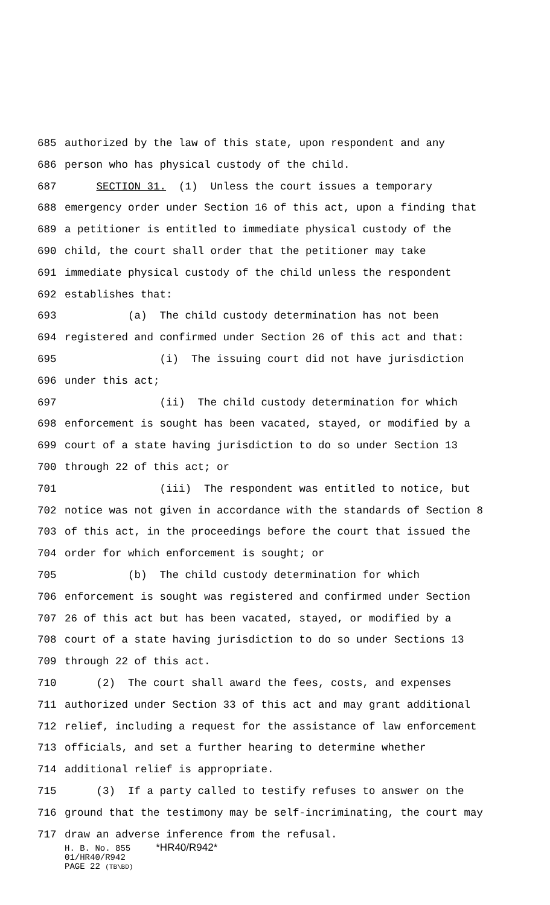685 authorized by the law of this state, upon respondent and any
686 person who has physical custody of the child.
687 SECTION 31. (1) Unless the court issues a temporary
688 emergency order under Section 16 of this act, upon a finding that
689 a petitioner is entitled to immediate physical custody of the
690 child, the court shall order that the petitioner may take
691 immediate physical custody of the child unless the respondent
692 establishes that:
693 (a) The child custody determination has not been
694 registered and confirmed under Section 26 of this act and that:
695 (i) The issuing court did not have jurisdiction
696 under this act;
697 (ii) The child custody determination for which
698 enforcement is sought has been vacated, stayed, or modified by a
699 court of a state having jurisdiction to do so under Section 13
700 through 22 of this act; or
701 (iii) The respondent was entitled to notice, but
702 notice was not given in accordance with the standards of Section 8
703 of this act, in the proceedings before the court that issued the
704 order for which enforcement is sought; or
705 (b) The child custody determination for which
706 enforcement is sought was registered and confirmed under Section
707 26 of this act but has been vacated, stayed, or modified by a
708 court of a state having jurisdiction to do so under Sections 13
709 through 22 of this act.
710 (2) The court shall award the fees, costs, and expenses
711 authorized under Section 33 of this act and may grant additional
712 relief, including a request for the assistance of law enforcement
713 officials, and set a further hearing to determine whether
714 additional relief is appropriate.
715 (3) If a party called to testify refuses to answer on the
716 ground that the testimony may be self-incriminating, the court may
717 draw an adverse inference from the refusal.
H. B. No. 855 *HR40/R942*
01/HR40/R942
PAGE 22 (TB\BD)